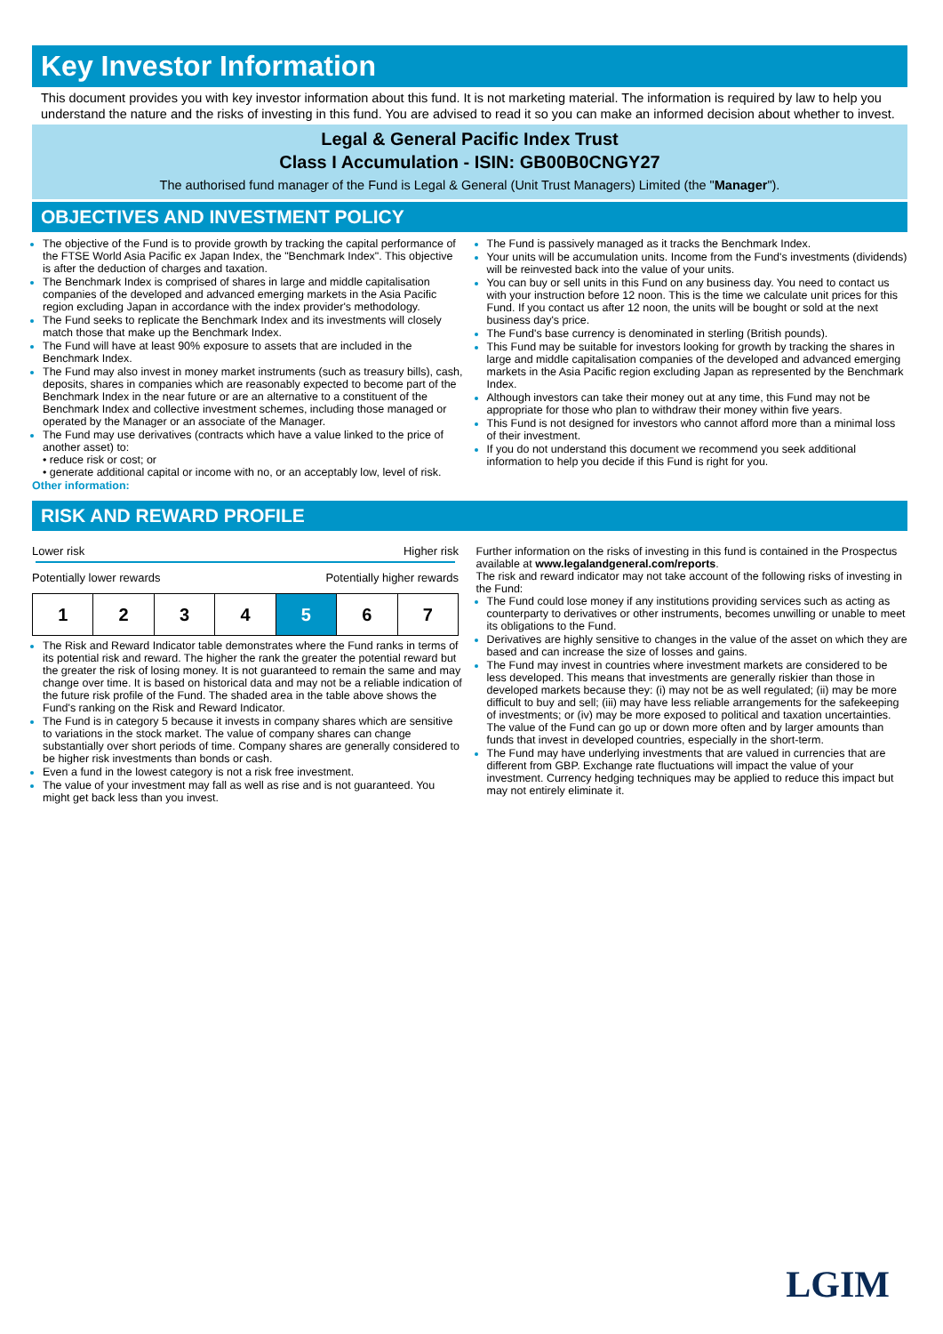Key Investor Information
This document provides you with key investor information about this fund. It is not marketing material. The information is required by law to help you understand the nature and the risks of investing in this fund. You are advised to read it so you can make an informed decision about whether to invest.
Legal & General Pacific Index Trust
Class I Accumulation - ISIN: GB00B0CNGY27
The authorised fund manager of the Fund is Legal & General (Unit Trust Managers) Limited (the "Manager").
OBJECTIVES AND INVESTMENT POLICY
The objective of the Fund is to provide growth by tracking the capital performance of the FTSE World Asia Pacific ex Japan Index, the "Benchmark Index". This objective is after the deduction of charges and taxation.
The Benchmark Index is comprised of shares in large and middle capitalisation companies of the developed and advanced emerging markets in the Asia Pacific region excluding Japan in accordance with the index provider's methodology.
The Fund seeks to replicate the Benchmark Index and its investments will closely match those that make up the Benchmark Index.
The Fund will have at least 90% exposure to assets that are included in the Benchmark Index.
The Fund may also invest in money market instruments (such as treasury bills), cash, deposits, shares in companies which are reasonably expected to become part of the Benchmark Index in the near future or are an alternative to a constituent of the Benchmark Index and collective investment schemes, including those managed or operated by the Manager or an associate of the Manager.
The Fund may use derivatives (contracts which have a value linked to the price of another asset) to:
• reduce risk or cost; or
• generate additional capital or income with no, or an acceptably low, level of risk.
Other information:
The Fund is passively managed as it tracks the Benchmark Index.
Your units will be accumulation units. Income from the Fund's investments (dividends) will be reinvested back into the value of your units.
You can buy or sell units in this Fund on any business day. You need to contact us with your instruction before 12 noon. This is the time we calculate unit prices for this Fund. If you contact us after 12 noon, the units will be bought or sold at the next business day's price.
The Fund's base currency is denominated in sterling (British pounds).
This Fund may be suitable for investors looking for growth by tracking the shares in large and middle capitalisation companies of the developed and advanced emerging markets in the Asia Pacific region excluding Japan as represented by the Benchmark Index.
Although investors can take their money out at any time, this Fund may not be appropriate for those who plan to withdraw their money within five years.
This Fund is not designed for investors who cannot afford more than a minimal loss of their investment.
If you do not understand this document we recommend you seek additional information to help you decide if this Fund is right for you.
RISK AND REWARD PROFILE
Lower risk Higher risk
Potentially lower rewards Potentially higher rewards
| 1 | 2 | 3 | 4 | 5 | 6 | 7 |
The Risk and Reward Indicator table demonstrates where the Fund ranks in terms of its potential risk and reward. The higher the rank the greater the potential reward but the greater the risk of losing money. It is not guaranteed to remain the same and may change over time. It is based on historical data and may not be a reliable indication of the future risk profile of the Fund. The shaded area in the table above shows the Fund's ranking on the Risk and Reward Indicator.
The Fund is in category 5 because it invests in company shares which are sensitive to variations in the stock market. The value of company shares can change substantially over short periods of time. Company shares are generally considered to be higher risk investments than bonds or cash.
Even a fund in the lowest category is not a risk free investment.
The value of your investment may fall as well as rise and is not guaranteed. You might get back less than you invest.
Further information on the risks of investing in this fund is contained in the Prospectus available at www.legalandgeneral.com/reports.
The risk and reward indicator may not take account of the following risks of investing in the Fund:
The Fund could lose money if any institutions providing services such as acting as counterparty to derivatives or other instruments, becomes unwilling or unable to meet its obligations to the Fund.
Derivatives are highly sensitive to changes in the value of the asset on which they are based and can increase the size of losses and gains.
The Fund may invest in countries where investment markets are considered to be less developed. This means that investments are generally riskier than those in developed markets because they: (i) may not be as well regulated; (ii) may be more difficult to buy and sell; (iii) may have less reliable arrangements for the safekeeping of investments; or (iv) may be more exposed to political and taxation uncertainties. The value of the Fund can go up or down more often and by larger amounts than funds that invest in developed countries, especially in the short-term.
The Fund may have underlying investments that are valued in currencies that are different from GBP. Exchange rate fluctuations will impact the value of your investment. Currency hedging techniques may be applied to reduce this impact but may not entirely eliminate it.
LGIM